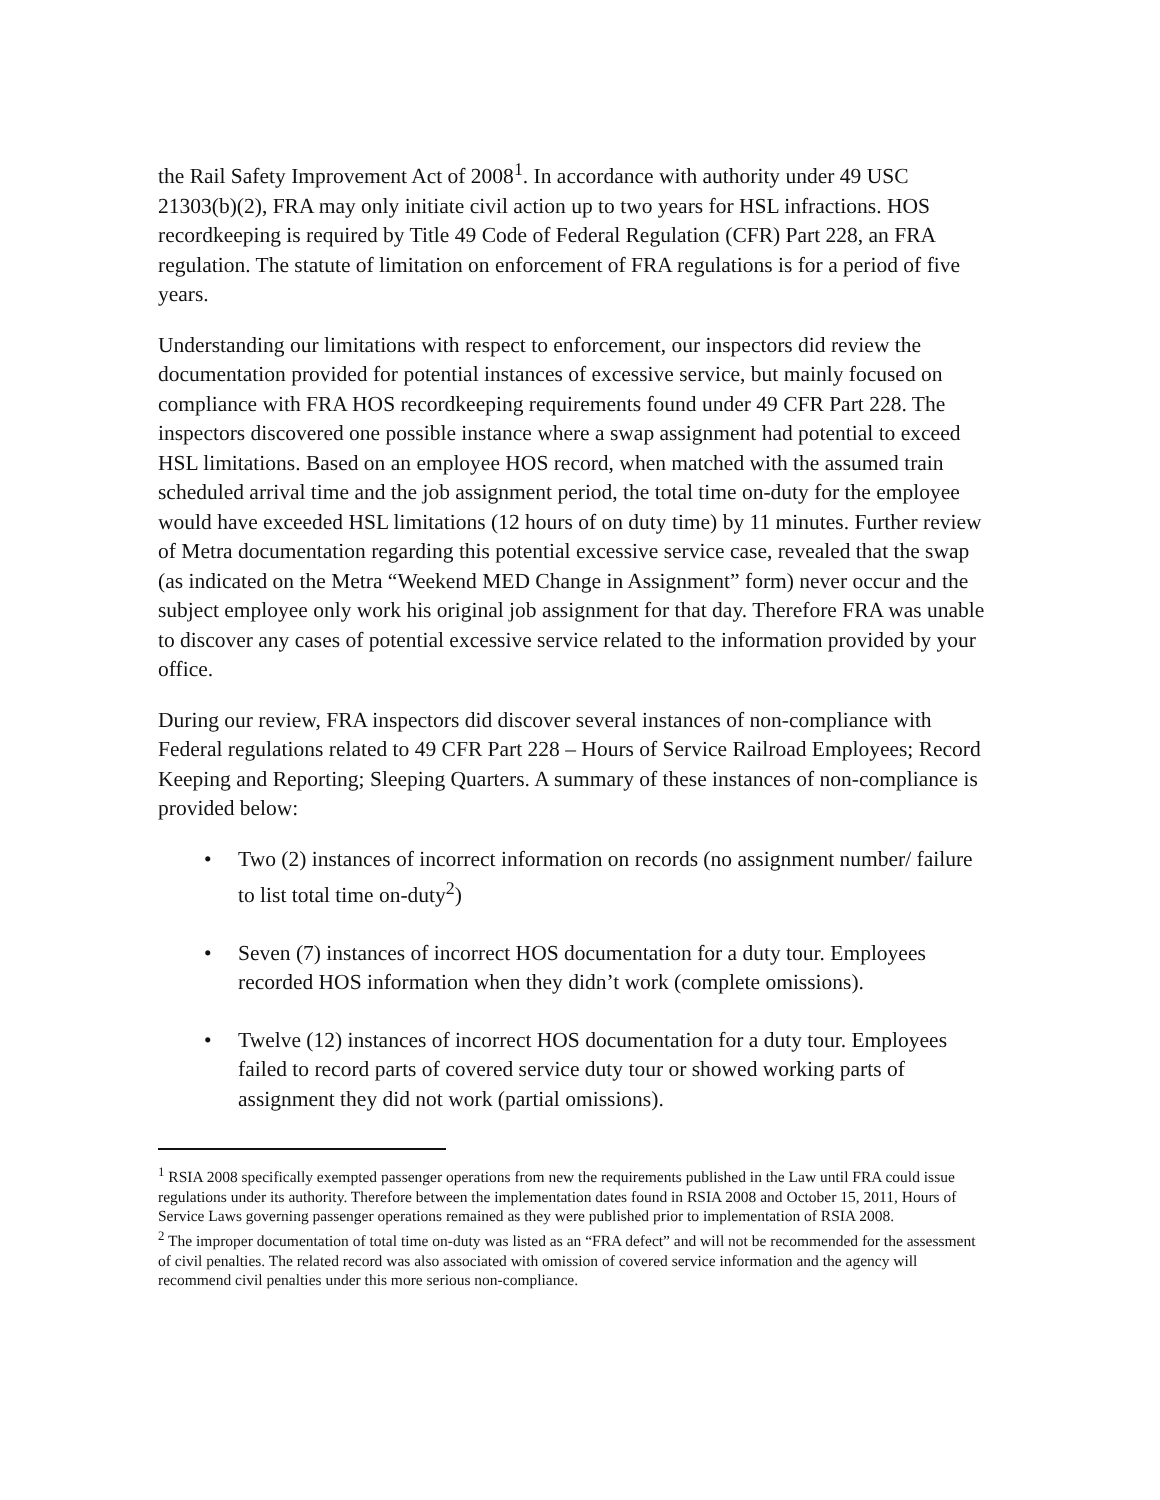the Rail Safety Improvement Act of 2008<sup>1</sup>. In accordance with authority under 49 USC 21303(b)(2), FRA may only initiate civil action up to two years for HSL infractions. HOS recordkeeping is required by Title 49 Code of Federal Regulation (CFR) Part 228, an FRA regulation. The statute of limitation on enforcement of FRA regulations is for a period of five years.
Understanding our limitations with respect to enforcement, our inspectors did review the documentation provided for potential instances of excessive service, but mainly focused on compliance with FRA HOS recordkeeping requirements found under 49 CFR Part 228. The inspectors discovered one possible instance where a swap assignment had potential to exceed HSL limitations. Based on an employee HOS record, when matched with the assumed train scheduled arrival time and the job assignment period, the total time on-duty for the employee would have exceeded HSL limitations (12 hours of on duty time) by 11 minutes. Further review of Metra documentation regarding this potential excessive service case, revealed that the swap (as indicated on the Metra “Weekend MED Change in Assignment” form) never occur and the subject employee only work his original job assignment for that day. Therefore FRA was unable to discover any cases of potential excessive service related to the information provided by your office.
During our review, FRA inspectors did discover several instances of non-compliance with Federal regulations related to 49 CFR Part 228 – Hours of Service Railroad Employees; Record Keeping and Reporting; Sleeping Quarters. A summary of these instances of non-compliance is provided below:
• Two (2) instances of incorrect information on records (no assignment number/ failure to list total time on-duty<sup>2</sup>)
• Seven (7) instances of incorrect HOS documentation for a duty tour. Employees recorded HOS information when they didn’t work (complete omissions).
• Twelve (12) instances of incorrect HOS documentation for a duty tour. Employees failed to record parts of covered service duty tour or showed working parts of assignment they did not work (partial omissions).
<sup>1</sup> RSIA 2008 specifically exempted passenger operations from new the requirements published in the Law until FRA could issue regulations under its authority. Therefore between the implementation dates found in RSIA 2008 and October 15, 2011, Hours of Service Laws governing passenger operations remained as they were published prior to implementation of RSIA 2008.
<sup>2</sup> The improper documentation of total time on-duty was listed as an “FRA defect” and will not be recommended for the assessment of civil penalties. The related record was also associated with omission of covered service information and the agency will recommend civil penalties under this more serious non-compliance.